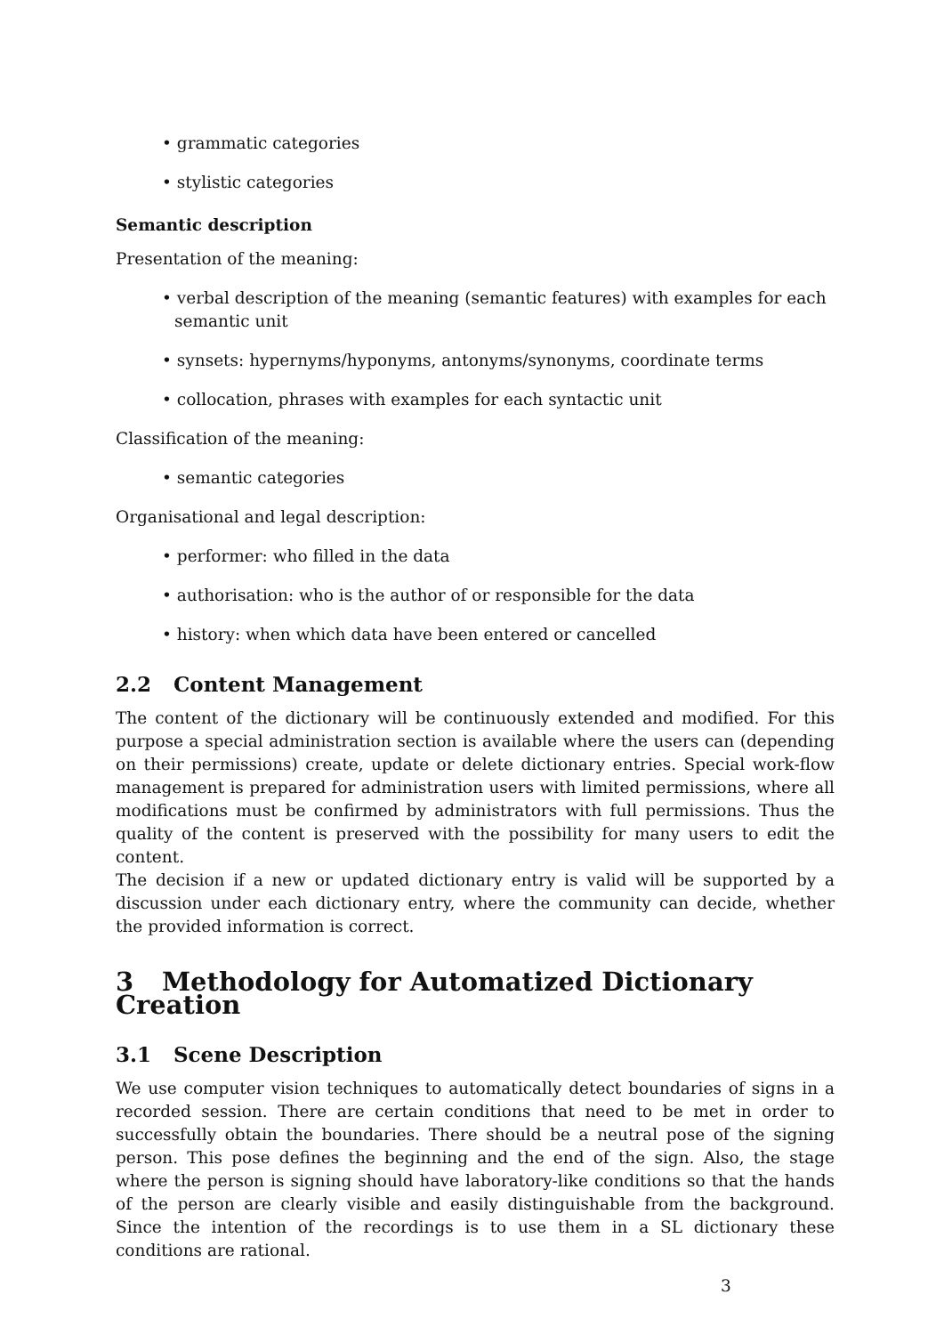• grammatic categories
• stylistic categories
Semantic description
Presentation of the meaning:
• verbal description of the meaning (semantic features) with examples for each semantic unit
• synsets: hypernyms/hyponyms, antonyms/synonyms, coordinate terms
• collocation, phrases with examples for each syntactic unit
Classification of the meaning:
• semantic categories
Organisational and legal description:
• performer: who filled in the data
• authorisation: who is the author of or responsible for the data
• history: when which data have been entered or cancelled
2.2 Content Management
The content of the dictionary will be continuously extended and modified. For this purpose a special administration section is available where the users can (depending on their permissions) create, update or delete dictionary entries. Special work-flow management is prepared for administration users with limited permissions, where all modifications must be confirmed by administrators with full permissions. Thus the quality of the content is preserved with the possibility for many users to edit the content.
The decision if a new or updated dictionary entry is valid will be supported by a discussion under each dictionary entry, where the community can decide, whether the provided information is correct.
3 Methodology for Automatized Dictionary Creation
3.1 Scene Description
We use computer vision techniques to automatically detect boundaries of signs in a recorded session. There are certain conditions that need to be met in order to successfully obtain the boundaries. There should be a neutral pose of the signing person. This pose defines the beginning and the end of the sign. Also, the stage where the person is signing should have laboratory-like conditions so that the hands of the person are clearly visible and easily distinguishable from the background. Since the intention of the recordings is to use them in a SL dictionary these conditions are rational.
3